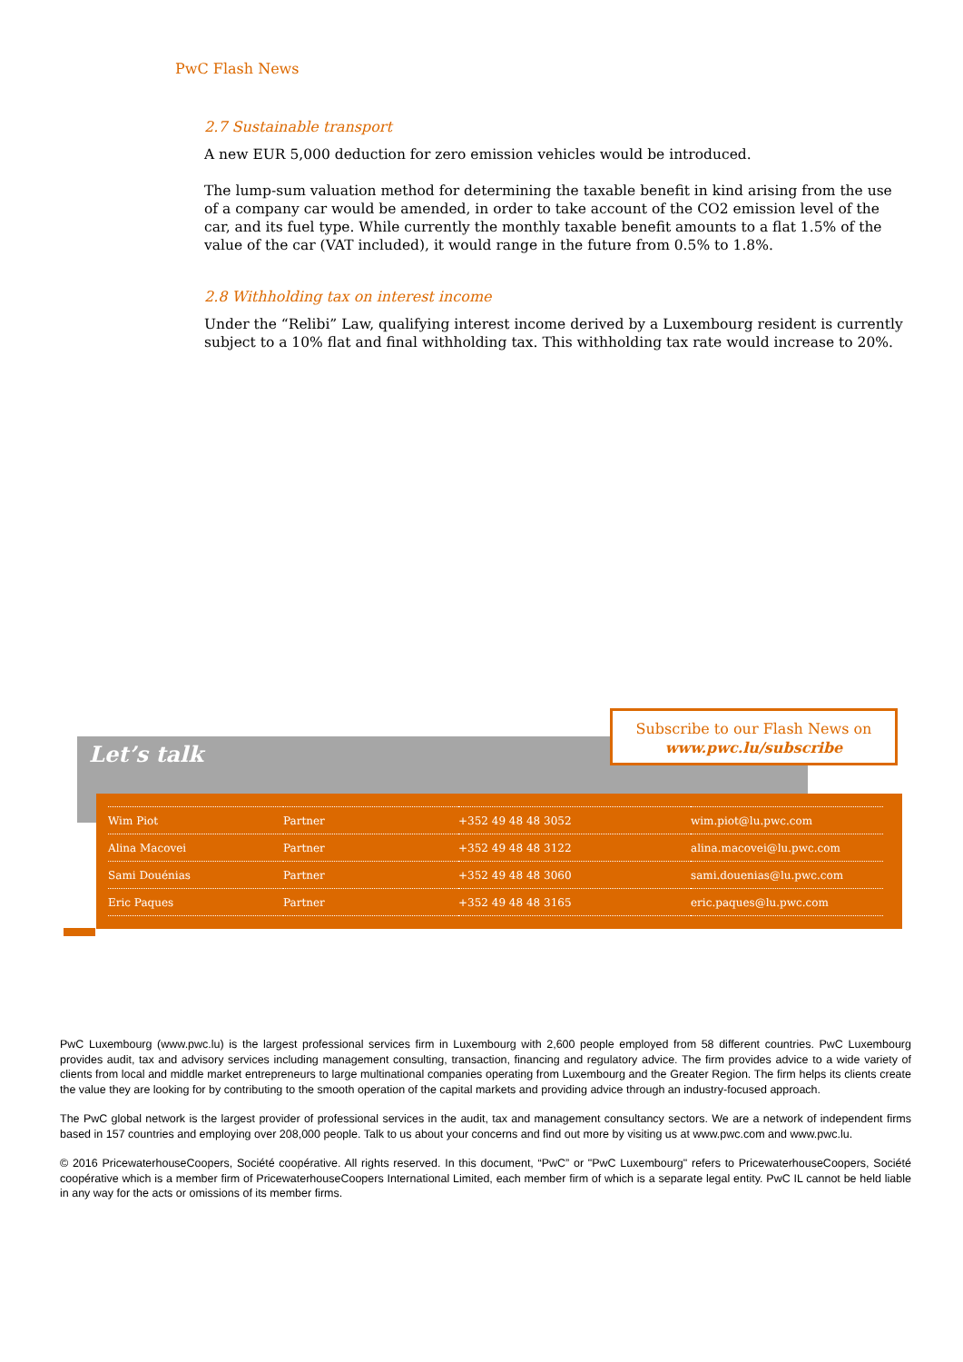PwC Flash News
2.7 Sustainable transport
A new EUR 5,000 deduction for zero emission vehicles would be introduced.
The lump-sum valuation method for determining the taxable benefit in kind arising from the use of a company car would be amended, in order to take account of the CO2 emission level of the car, and its fuel type. While currently the monthly taxable benefit amounts to a flat 1.5% of the value of the car (VAT included), it would range in the future from 0.5% to 1.8%.
2.8 Withholding tax on interest income
Under the “Relibi” Law, qualifying interest income derived by a Luxembourg resident is currently subject to a 10% flat and final withholding tax. This withholding tax rate would increase to 20%.
Let’s talk
Subscribe to our Flash News on
www.pwc.lu/subscribe
| Wim Piot | Partner | +352 49 48 48 3052 | wim.piot@lu.pwc.com |
| Alina Macovei | Partner | +352 49 48 48 3122 | alina.macovei@lu.pwc.com |
| Sami Douénias | Partner | +352 49 48 48 3060 | sami.douenias@lu.pwc.com |
| Eric Paques | Partner | +352 49 48 48 3165 | eric.paques@lu.pwc.com |
PwC Luxembourg (www.pwc.lu) is the largest professional services firm in Luxembourg with 2,600 people employed from 58 different countries. PwC Luxembourg provides audit, tax and advisory services including management consulting, transaction, financing and regulatory advice. The firm provides advice to a wide variety of clients from local and middle market entrepreneurs to large multinational companies operating from Luxembourg and the Greater Region. The firm helps its clients create the value they are looking for by contributing to the smooth operation of the capital markets and providing advice through an industry-focused approach.
The PwC global network is the largest provider of professional services in the audit, tax and management consultancy sectors. We are a network of independent firms based in 157 countries and employing over 208,000 people. Talk to us about your concerns and find out more by visiting us at www.pwc.com and www.pwc.lu.
© 2016 PricewaterhouseCoopers, Société coopérative. All rights reserved. In this document, “PwC” or "PwC Luxembourg" refers to PricewaterhouseCoopers, Société coopérative which is a member firm of PricewaterhouseCoopers International Limited, each member firm of which is a separate legal entity. PwC IL cannot be held liable in any way for the acts or omissions of its member firms.